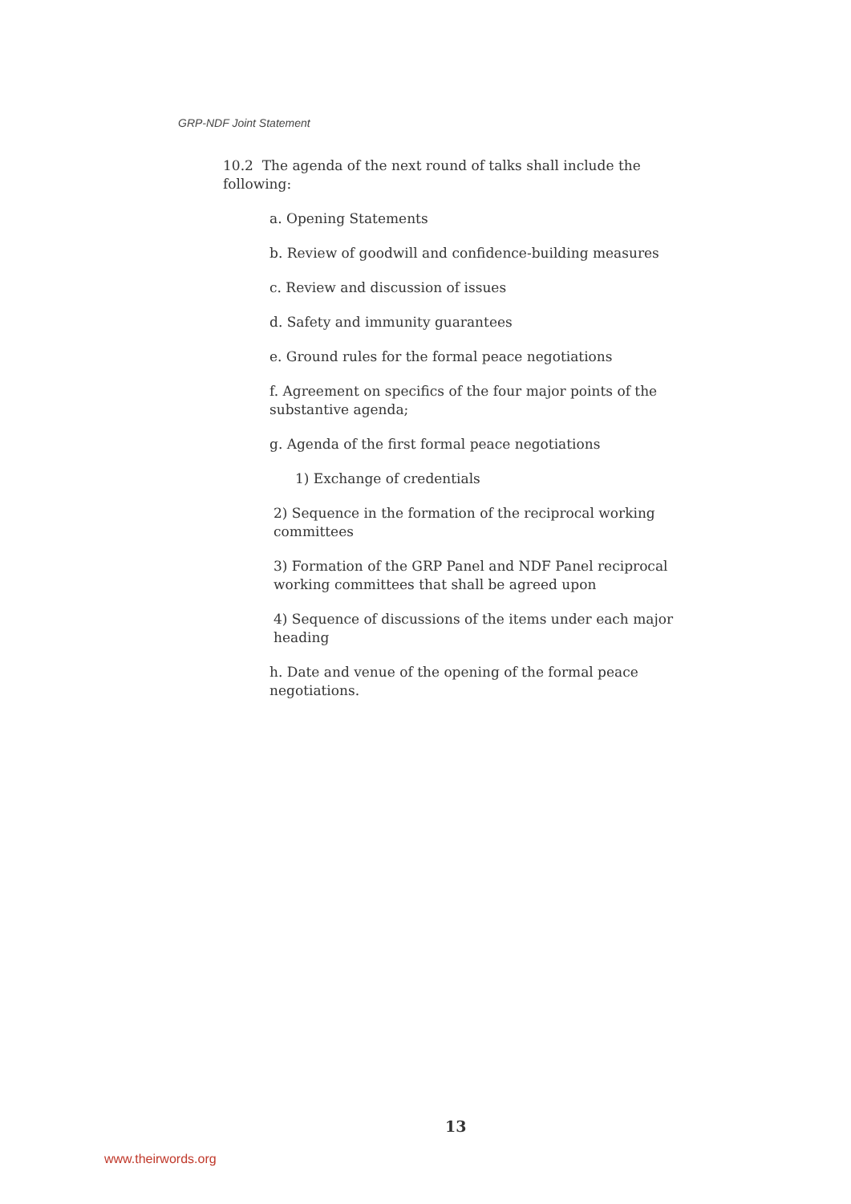GRP-NDF Joint Statement
10.2 The agenda of the next round of talks shall include the following:
a. Opening Statements
b. Review of goodwill and confidence-building measures
c. Review and discussion of issues
d. Safety and immunity guarantees
e. Ground rules for the formal peace negotiations
f. Agreement on specifics of the four major points of the substantive agenda;
g. Agenda of the first formal peace negotiations
1) Exchange of credentials
2) Sequence in the formation of the reciprocal working committees
3) Formation of the GRP Panel and NDF Panel reciprocal working committees that shall be agreed upon
4) Sequence of discussions of the items under each major heading
h. Date and venue of the opening of the formal peace negotiations.
13
www.theirwords.org